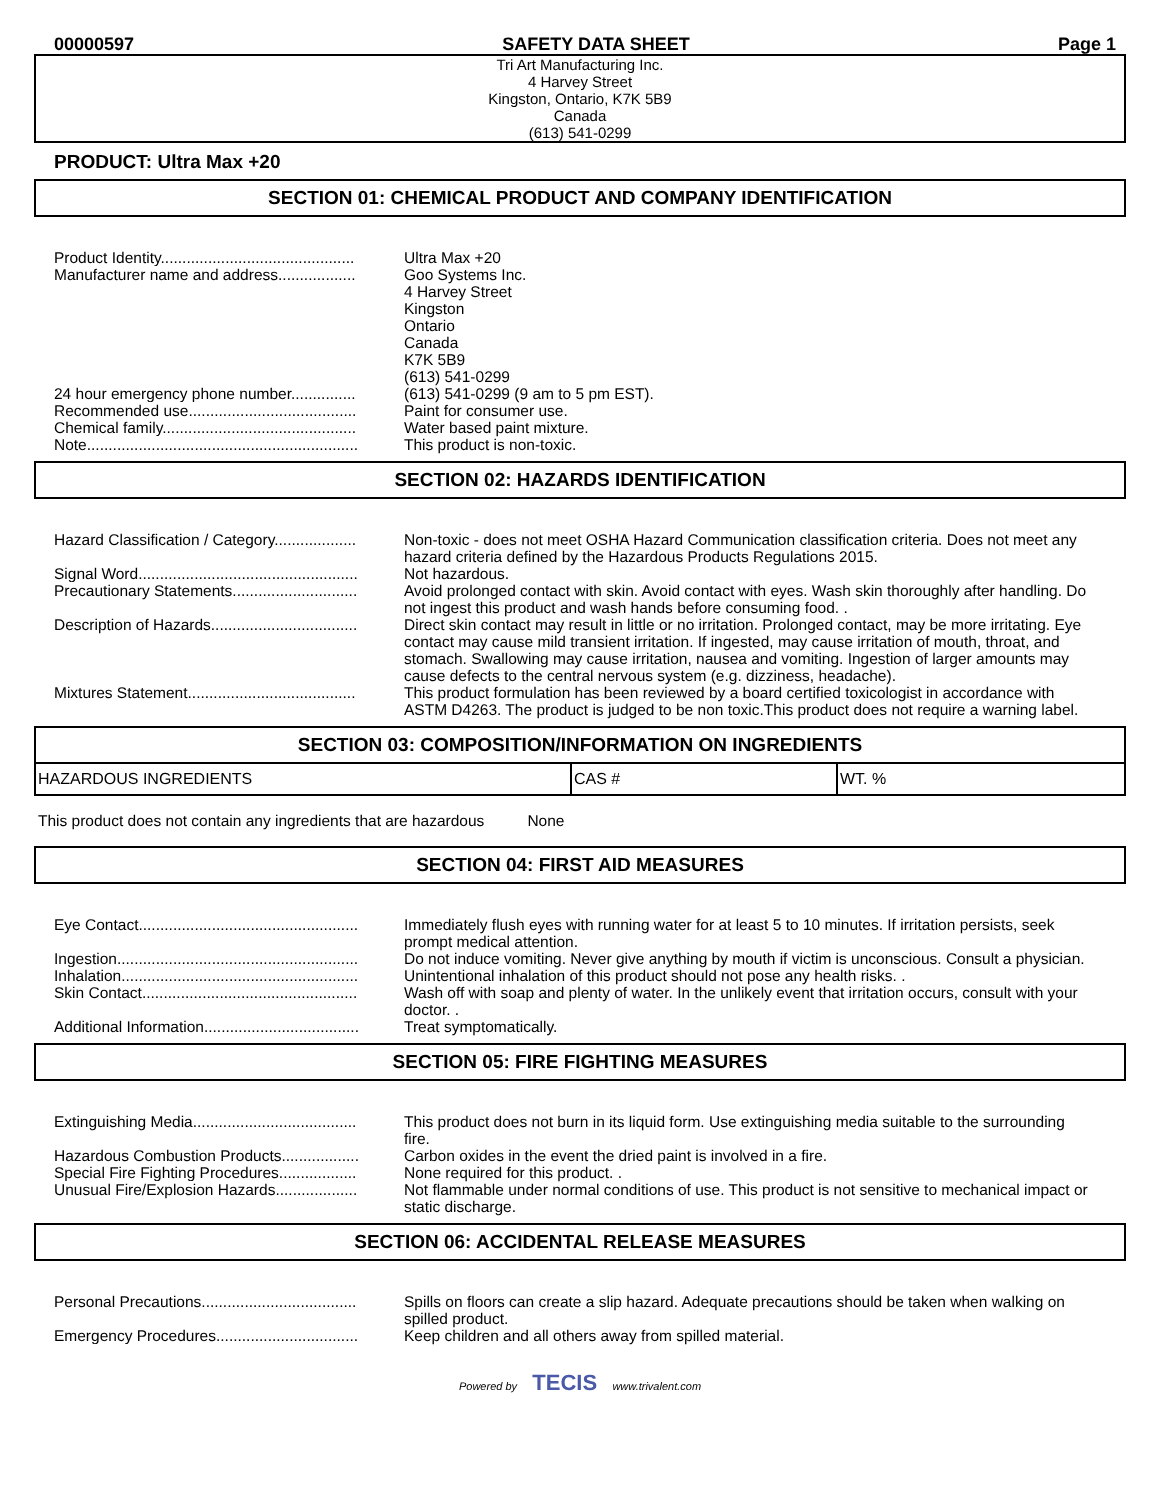00000597 SAFETY DATA SHEET Page 1
Tri Art Manufacturing Inc.
4 Harvey Street
Kingston, Ontario, K7K 5B9
Canada
(613) 541-0299
PRODUCT: Ultra Max +20
SECTION 01: CHEMICAL PRODUCT AND COMPANY IDENTIFICATION
Product Identity............................................. Ultra Max +20
Manufacturer name and address.................. Goo Systems Inc.
4 Harvey Street
Kingston
Ontario
Canada
K7K 5B9
(613) 541-0299
24 hour emergency phone number............... (613) 541-0299 (9 am to 5 pm EST).
Recommended use....................................... Paint for consumer use.
Chemical family............................................. Water based paint mixture.
Note............................................................... This product is non-toxic.
SECTION 02: HAZARDS IDENTIFICATION
Hazard Classification / Category................... Non-toxic - does not meet OSHA Hazard Communication classification criteria. Does not meet any hazard criteria defined by the Hazardous Products Regulations 2015.
Signal Word................................................... Not hazardous.
Precautionary Statements............................. Avoid prolonged contact with skin. Avoid contact with eyes. Wash skin thoroughly after handling. Do not ingest this product and wash hands before consuming food. .
Description of Hazards.................................. Direct skin contact may result in little or no irritation. Prolonged contact, may be more irritating. Eye contact may cause mild transient irritation. If ingested, may cause irritation of mouth, throat, and stomach. Swallowing may cause irritation, nausea and vomiting. Ingestion of larger amounts may cause defects to the central nervous system (e.g. dizziness, headache).
Mixtures Statement....................................... This product formulation has been reviewed by a board certified toxicologist in accordance with ASTM D4263. The product is judged to be non toxic.This product does not require a warning label.
SECTION 03: COMPOSITION/INFORMATION ON INGREDIENTS
| HAZARDOUS INGREDIENTS | CAS # | WT. % |
This product does not contain any ingredients that are hazardous None
SECTION 04: FIRST AID MEASURES
Eye Contact................................................... Immediately flush eyes with running water for at least 5 to 10 minutes. If irritation persists, seek prompt medical attention.
Ingestion........................................................ Do not induce vomiting. Never give anything by mouth if victim is unconscious. Consult a physician.
Inhalation....................................................... Unintentional inhalation of this product should not pose any health risks. .
Skin Contact.................................................. Wash off with soap and plenty of water. In the unlikely event that irritation occurs, consult with your doctor. .
Additional Information.................................... Treat symptomatically.
SECTION 05: FIRE FIGHTING MEASURES
Extinguishing Media...................................... This product does not burn in its liquid form. Use extinguishing media suitable to the surrounding fire.
Hazardous Combustion Products.................. Carbon oxides in the event the dried paint is involved in a fire.
Special Fire Fighting Procedures.................. None required for this product. .
Unusual Fire/Explosion Hazards................... Not flammable under normal conditions of use. This product is not sensitive to mechanical impact or static discharge.
SECTION 06: ACCIDENTAL RELEASE MEASURES
Personal Precautions.................................... Spills on floors can create a slip hazard. Adequate precautions should be taken when walking on spilled product.
Emergency Procedures................................. Keep children and all others away from spilled material.
Powered by TECIS www.trivalent.com